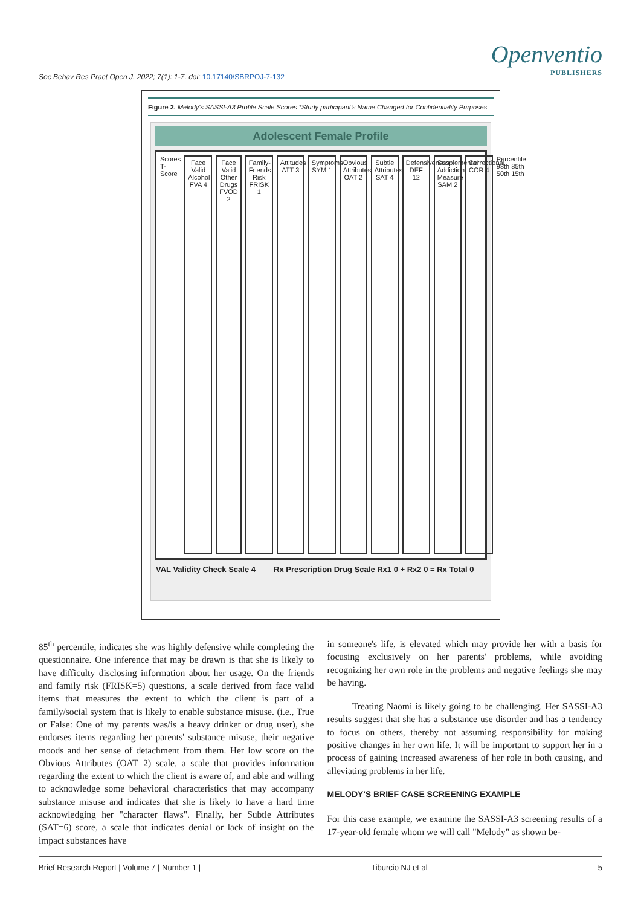Openventio
PUBLISHERS
Soc Behav Res Pract Open J. 2022; 7(1): 1-7. doi: 10.17140/SBRPOJ-7-132
Figure 2. Melody's SASSI-A3 Profile Scale Scores *Study participant's Name Changed for Confidentiality Purposes
Adolescent Female Profile
Scores T-Score
Face Valid Alcohol FVA 4
Face Valid Other Drugs FVOD 2
Family-Friends Risk FRISK 1
Attitudes ATT 3
Symptoms SYM 1
Obvious Attributes OAT 2
Subtle Attributes SAT 4
Defensiveness DEF 12
Supplemental Addiction Measure SAM 2
Correctional COR 4
Percentile 98th 85th 50th 15th
VAL Validity Check Scale 4 Rx Prescription Drug Scale Rx1 0 + Rx2 0 = Rx Total 0
85<sup>th</sup> percentile, indicates she was highly defensive while completing the questionnaire. One inference that may be drawn is that she is likely to have difficulty disclosing information about her usage. On the friends and family risk (FRISK=5) questions, a scale derived from face valid items that measures the extent to which the client is part of a family/social system that is likely to enable substance misuse. (i.e., True or False: One of my parents was/is a heavy drinker or drug user), she endorses items regarding her parents' substance misuse, their negative moods and her sense of detachment from them. Her low score on the Obvious Attributes (OAT=2) scale, a scale that provides information regarding the extent to which the client is aware of, and able and willing to acknowledge some behavioral characteristics that may accompany substance misuse and indicates that she is likely to have a hard time acknowledging her "character flaws". Finally, her Subtle Attributes (SAT=6) score, a scale that indicates denial or lack of insight on the impact substances have
in someone's life, is elevated which may provide her with a basis for focusing exclusively on her parents' problems, while avoiding recognizing her own role in the problems and negative feelings she may be having.
Treating Naomi is likely going to be challenging. Her SASSI-A3 results suggest that she has a substance use disorder and has a tendency to focus on others, thereby not assuming responsibility for making positive changes in her own life. It will be important to support her in a process of gaining increased awareness of her role in both causing, and alleviating problems in her life.
MELODY'S BRIEF CASE SCREENING EXAMPLE
For this case example, we examine the SASSI-A3 screening results of a 17-year-old female whom we will call "Melody" as shown be-
Brief Research Report | Volume 7 | Number 1 | Tiburcio NJ et al 5